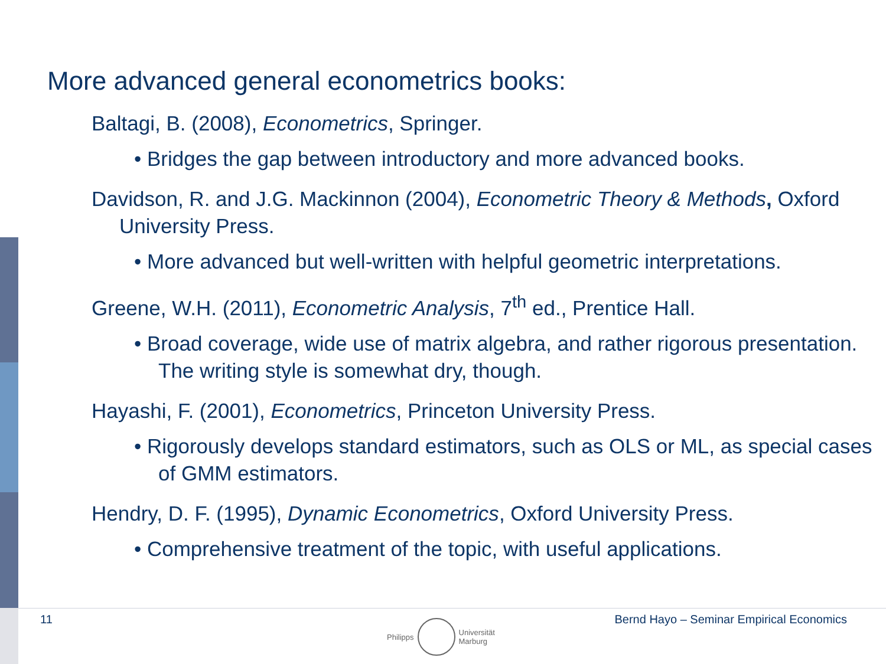More advanced general econometrics books:
Baltagi, B. (2008), Econometrics, Springer.
• Bridges the gap between introductory and more advanced books.
Davidson, R. and J.G. Mackinnon (2004), Econometric Theory & Methods, Oxford University Press.
• More advanced but well-written with helpful geometric interpretations.
Greene, W.H. (2011), Econometric Analysis, 7<sup>th</sup> ed., Prentice Hall.
• Broad coverage, wide use of matrix algebra, and rather rigorous presentation. The writing style is somewhat dry, though.
Hayashi, F. (2001), Econometrics, Princeton University Press.
• Rigorously develops standard estimators, such as OLS or ML, as special cases of GMM estimators.
Hendry, D. F. (1995), Dynamic Econometrics, Oxford University Press.
• Comprehensive treatment of the topic, with useful applications.
11 Bernd Hayo – Seminar Empirical Economics
Philipps
Universität
Marburg